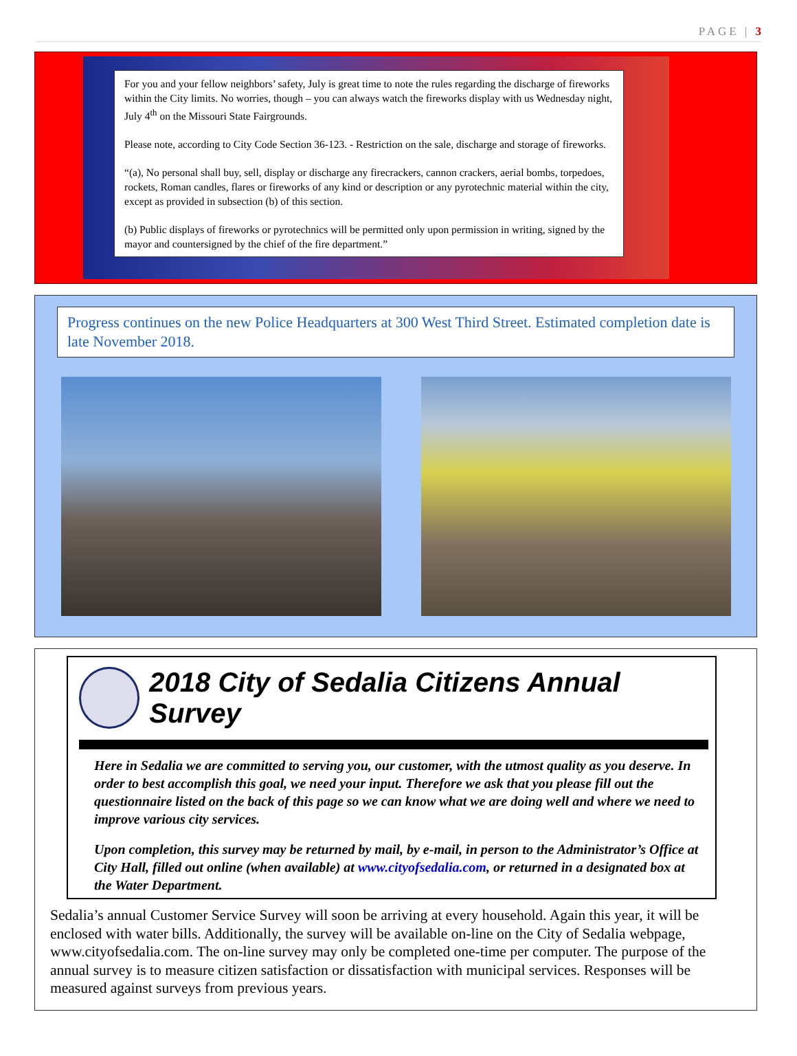PAGE | 3
For you and your fellow neighbors’ safety, July is great time to note the rules regarding the discharge of fireworks within the City limits. No worries, though – you can always watch the fireworks display with us Wednesday night, July 4<sup>th</sup> on the Missouri State Fairgrounds.
Please note, according to City Code Section 36-123. - Restriction on the sale, discharge and storage of fireworks.
“(a), No personal shall buy, sell, display or discharge any firecrackers, cannon crackers, aerial bombs, torpedoes, rockets, Roman candles, flares or fireworks of any kind or description or any pyrotechnic material within the city, except as provided in subsection (b) of this section.
(b) Public displays of fireworks or pyrotechnics will be permitted only upon permission in writing, signed by the mayor and countersigned by the chief of the fire department.”
Progress continues on the new Police Headquarters at 300 West Third Street. Estimated completion date is late November 2018.
2018 City of Sedalia Citizens Annual Survey
Here in Sedalia we are committed to serving you, our customer, with the utmost quality as you deserve. In order to best accomplish this goal, we need your input. Therefore we ask that you please fill out the questionnaire listed on the back of this page so we can know what we are doing well and where we need to improve various city services.
Upon completion, this survey may be returned by mail, by e-mail, in person to the Administrator’s Office at City Hall, filled out online (when available) at www.cityofsedalia.com, or returned in a designated box at the Water Department.
Sedalia’s annual Customer Service Survey will soon be arriving at every household. Again this year, it will be enclosed with water bills. Additionally, the survey will be available on-line on the City of Sedalia webpage, www.cityofsedalia.com. The on-line survey may only be completed one-time per computer. The purpose of the annual survey is to measure citizen satisfaction or dissatisfaction with municipal services. Responses will be measured against surveys from previous years.